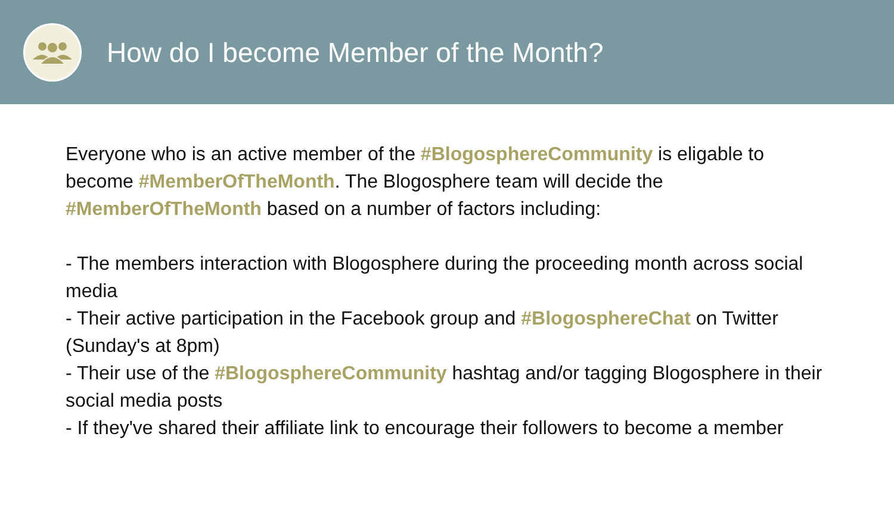How do I become Member of the Month?
Everyone who is an active member of the #BlogosphereCommunity is eligable to become #MemberOfTheMonth. The Blogosphere team will decide the #MemberOfTheMonth based on a number of factors including:
- The members interaction with Blogosphere during the proceeding month across social media
- Their active participation in the Facebook group and #BlogosphereChat on Twitter (Sunday's at 8pm)
- Their use of the #BlogosphereCommunity hashtag and/or tagging Blogosphere in their social media posts
- If they've shared their affiliate link to encourage their followers to become a member